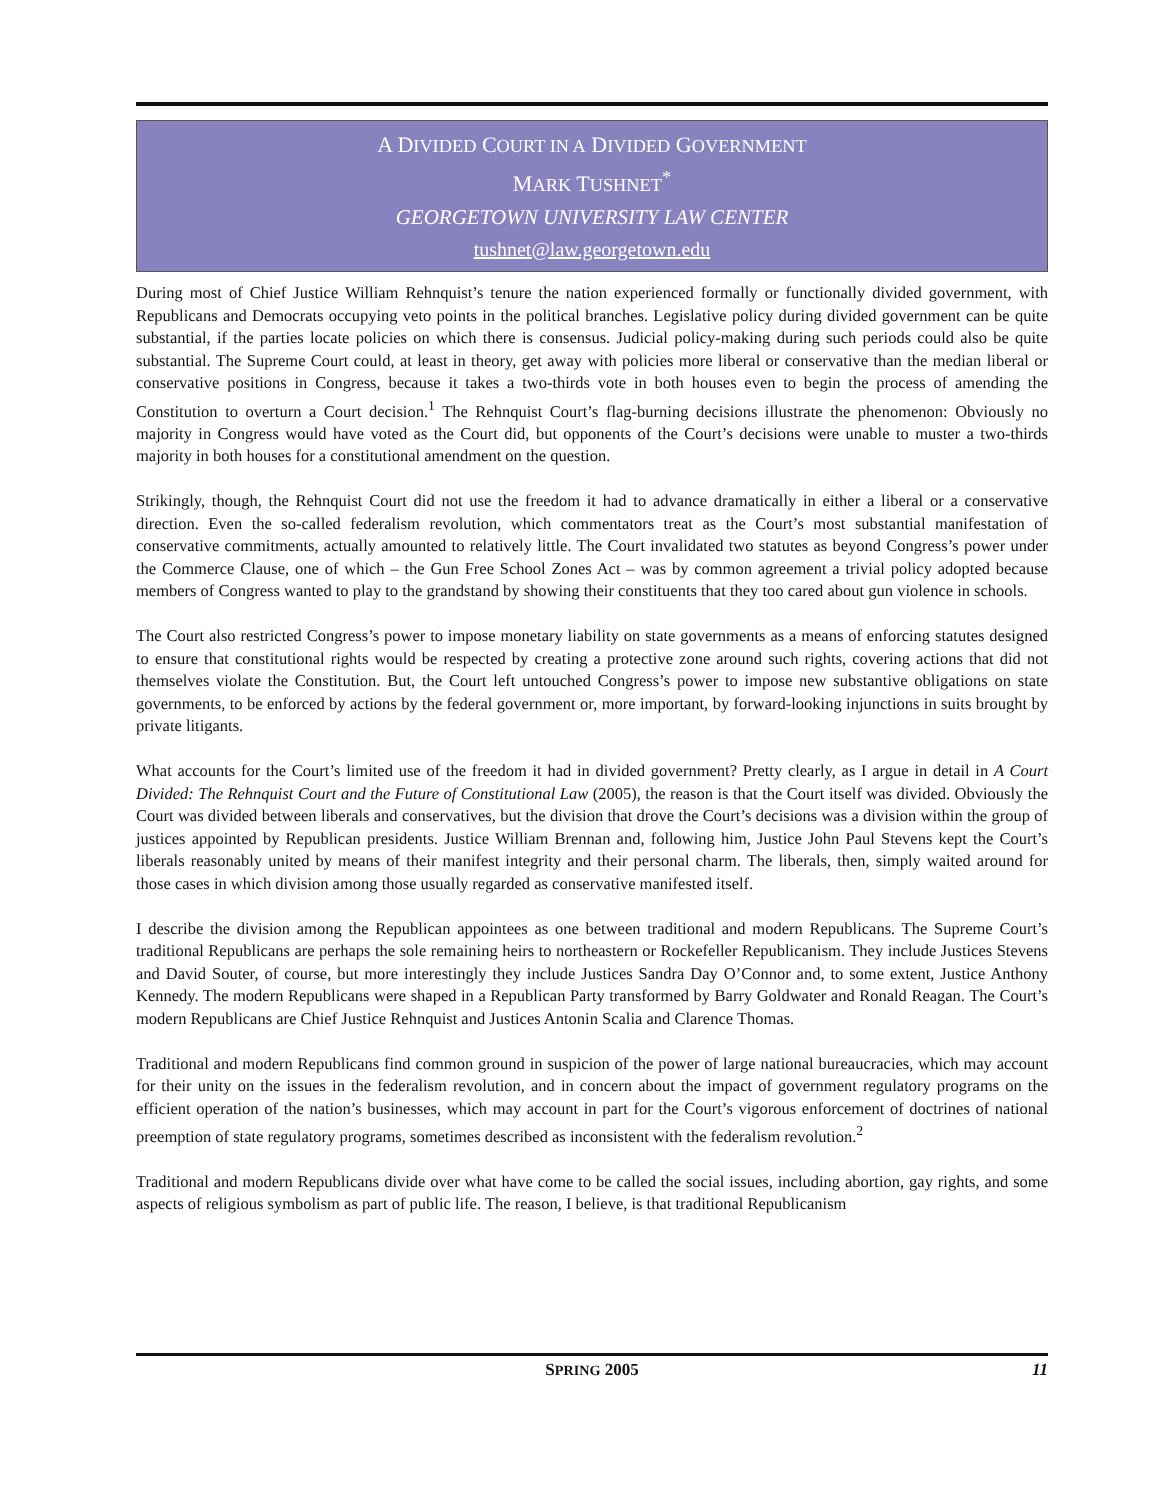A DIVIDED COURT IN A DIVIDED GOVERNMENT
MARK TUSHNET<sup>*</sup>
GEORGETOWN UNIVERSITY LAW CENTER
tushnet@law.georgetown.edu
During most of Chief Justice William Rehnquist’s tenure the nation experienced formally or functionally divided government, with Republicans and Democrats occupying veto points in the political branches. Legislative policy during divided government can be quite substantial, if the parties locate policies on which there is consensus. Judicial policy-making during such periods could also be quite substantial. The Supreme Court could, at least in theory, get away with policies more liberal or conservative than the median liberal or conservative positions in Congress, because it takes a two-thirds vote in both houses even to begin the process of amending the Constitution to overturn a Court decision.<sup>1</sup> The Rehnquist Court’s flag-burning decisions illustrate the phenomenon: Obviously no majority in Congress would have voted as the Court did, but opponents of the Court’s decisions were unable to muster a two-thirds majority in both houses for a constitutional amendment on the question.
Strikingly, though, the Rehnquist Court did not use the freedom it had to advance dramatically in either a liberal or a conservative direction. Even the so-called federalism revolution, which commentators treat as the Court’s most substantial manifestation of conservative commitments, actually amounted to relatively little. The Court invalidated two statutes as beyond Congress’s power under the Commerce Clause, one of which – the Gun Free School Zones Act – was by common agreement a trivial policy adopted because members of Congress wanted to play to the grandstand by showing their constituents that they too cared about gun violence in schools.
The Court also restricted Congress’s power to impose monetary liability on state governments as a means of enforcing statutes designed to ensure that constitutional rights would be respected by creating a protective zone around such rights, covering actions that did not themselves violate the Constitution. But, the Court left untouched Congress’s power to impose new substantive obligations on state governments, to be enforced by actions by the federal government or, more important, by forward-looking injunctions in suits brought by private litigants.
What accounts for the Court’s limited use of the freedom it had in divided government? Pretty clearly, as I argue in detail in A Court Divided: The Rehnquist Court and the Future of Constitutional Law (2005), the reason is that the Court itself was divided. Obviously the Court was divided between liberals and conservatives, but the division that drove the Court’s decisions was a division within the group of justices appointed by Republican presidents. Justice William Brennan and, following him, Justice John Paul Stevens kept the Court’s liberals reasonably united by means of their manifest integrity and their personal charm. The liberals, then, simply waited around for those cases in which division among those usually regarded as conservative manifested itself.
I describe the division among the Republican appointees as one between traditional and modern Republicans. The Supreme Court’s traditional Republicans are perhaps the sole remaining heirs to northeastern or Rockefeller Republicanism. They include Justices Stevens and David Souter, of course, but more interestingly they include Justices Sandra Day O’Connor and, to some extent, Justice Anthony Kennedy. The modern Republicans were shaped in a Republican Party transformed by Barry Goldwater and Ronald Reagan. The Court’s modern Republicans are Chief Justice Rehnquist and Justices Antonin Scalia and Clarence Thomas.
Traditional and modern Republicans find common ground in suspicion of the power of large national bureaucracies, which may account for their unity on the issues in the federalism revolution, and in concern about the impact of government regulatory programs on the efficient operation of the nation’s businesses, which may account in part for the Court’s vigorous enforcement of doctrines of national preemption of state regulatory programs, sometimes described as inconsistent with the federalism revolution.<sup>2</sup>
Traditional and modern Republicans divide over what have come to be called the social issues, including abortion, gay rights, and some aspects of religious symbolism as part of public life. The reason, I believe, is that traditional Republicanism
SPRING 2005
11